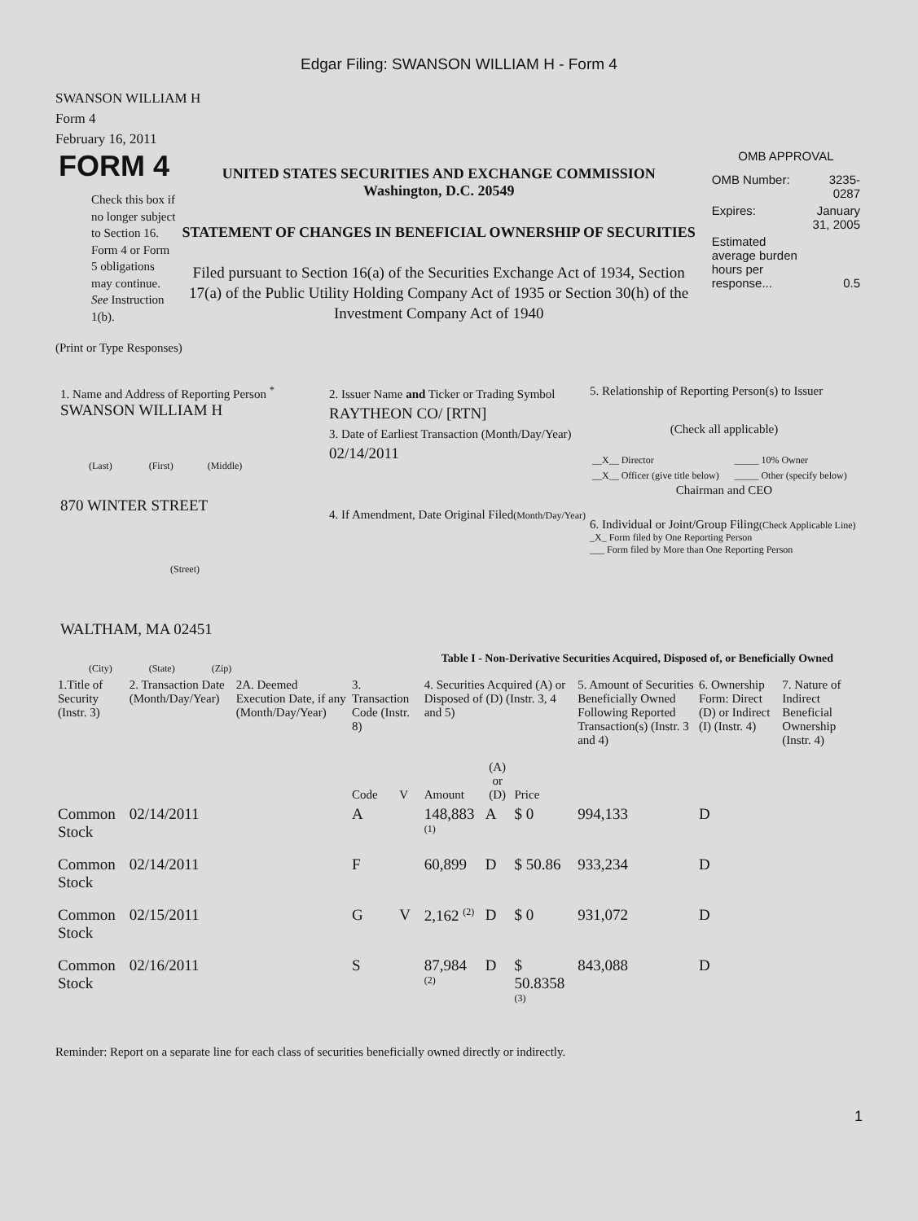Edgar Filing: SWANSON WILLIAM H - Form 4
SWANSON WILLIAM H
Form 4
February 16, 2011
FORM 4
Check this box if no longer subject to Section 16. Form 4 or Form 5 obligations may continue. See Instruction 1(b).
UNITED STATES SECURITIES AND EXCHANGE COMMISSION
Washington, D.C. 20549
STATEMENT OF CHANGES IN BENEFICIAL OWNERSHIP OF SECURITIES
Filed pursuant to Section 16(a) of the Securities Exchange Act of 1934, Section 17(a) of the Public Utility Holding Company Act of 1935 or Section 30(h) of the Investment Company Act of 1940
OMB APPROVAL
| OMB Number: | 3235-0287 |
| Expires: | January 31, 2005 |
| Estimated average burden hours per response... | 0.5 |
(Print or Type Responses)
1. Name and Address of Reporting Person <sup>*</sup>
SWANSON WILLIAM H
(Last) (First) (Middle)
870 WINTER STREET
(Street)
WALTHAM, MA 02451
(City) (State) (Zip)
2. Issuer Name and Ticker or Trading Symbol
RAYTHEON CO/ [RTN]
3. Date of Earliest Transaction (Month/Day/Year)
02/14/2011
4. If Amendment, Date Original Filed(Month/Day/Year)
5. Relationship of Reporting Person(s) to Issuer
(Check all applicable)
| __X__ Director | _____ 10% Owner |
| __X__ Officer (give title below) | _____ Other (specify below) |
Chairman and CEO
6. Individual or Joint/Group Filing(Check Applicable Line)
_X_ Form filed by One Reporting Person
___ Form filed by More than One Reporting Person
Table I - Non-Derivative Securities Acquired, Disposed of, or Beneficially Owned
| 1.Title of Security (Instr. 3) | 2. Transaction Date (Month/Day/Year) | 2A. Deemed Execution Date, if any (Month/Day/Year) | 3. Transaction Code (Instr. 8) | | 4. Securities Acquired (A) or Disposed of (D) (Instr. 3, 4 and 5) | | | 5. Amount of Securities Beneficially Owned Following Reported Transaction(s) (Instr. 3 and 4) | 6. Ownership Form: Direct (D) or Indirect (I) (Instr. 4) | 7. Nature of Indirect Beneficial Ownership (Instr. 4) |
| --- | --- | --- | --- | --- | --- | --- | --- | --- | --- | --- |
| | | | Code | V | Amount | (A) or (D) | Price | | | |
| Common Stock | 02/14/2011 | | A | | 148,883 <sup>(1)</sup> | A | $ 0 | 994,133 | D | |
| Common Stock | 02/14/2011 | | F | | 60,899 | D | $ 50.86 | 933,234 | D | |
| Common Stock | 02/15/2011 | | G | V | 2,162 <sup>(2)</sup> | D | $ 0 | 931,072 | D | |
| Common Stock | 02/16/2011 | | S | | 87,984 <sup>(2)</sup> | D | $ 50.8358 <sup>(3)</sup> | 843,088 | D | |
Reminder: Report on a separate line for each class of securities beneficially owned directly or indirectly.
1